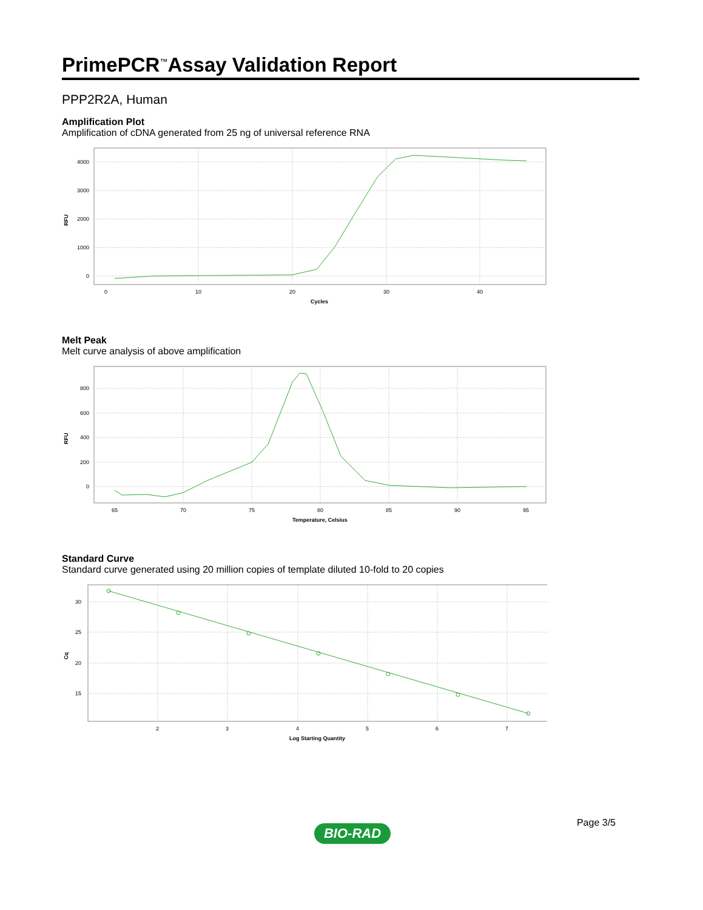PrimePCR<sup>™</sup>Assay Validation Report
PPP2R2A, Human
Amplification Plot
Amplification of cDNA generated from 25 ng of universal reference RNA
4000
3000
2000
1000
0
RFU
0
10
20
30
40
Cycles
Melt Peak
Melt curve analysis of above amplification
800
600
400
200
0
RFU
65
70
75
80
85
90
95
Temperature, Celsius
Standard Curve
Standard curve generated using 20 million copies of template diluted 10-fold to 20 copies
30
25
20
15
Cq
2
3
4
5
6
7
Log Starting Quantity
Page 3/5
BIO-RAD